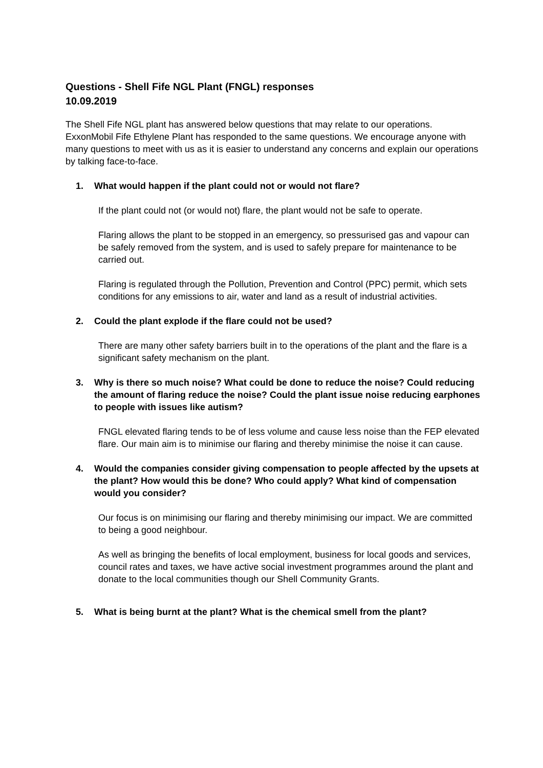Questions - Shell Fife NGL Plant (FNGL) responses
10.09.2019
The Shell Fife NGL plant has answered below questions that may relate to our operations. ExxonMobil Fife Ethylene Plant has responded to the same questions. We encourage anyone with many questions to meet with us as it is easier to understand any concerns and explain our operations by talking face-to-face.
1. What would happen if the plant could not or would not flare?
If the plant could not (or would not) flare, the plant would not be safe to operate.
Flaring allows the plant to be stopped in an emergency, so pressurised gas and vapour can be safely removed from the system, and is used to safely prepare for maintenance to be carried out.
Flaring is regulated through the Pollution, Prevention and Control (PPC) permit, which sets conditions for any emissions to air, water and land as a result of industrial activities.
2. Could the plant explode if the flare could not be used?
There are many other safety barriers built in to the operations of the plant and the flare is a significant safety mechanism on the plant.
3. Why is there so much noise? What could be done to reduce the noise? Could reducing the amount of flaring reduce the noise? Could the plant issue noise reducing earphones to people with issues like autism?
FNGL elevated flaring tends to be of less volume and cause less noise than the FEP elevated flare. Our main aim is to minimise our flaring and thereby minimise the noise it can cause.
4. Would the companies consider giving compensation to people affected by the upsets at the plant? How would this be done? Who could apply? What kind of compensation would you consider?
Our focus is on minimising our flaring and thereby minimising our impact. We are committed to being a good neighbour.
As well as bringing the benefits of local employment, business for local goods and services, council rates and taxes, we have active social investment programmes around the plant and donate to the local communities though our Shell Community Grants.
5. What is being burnt at the plant? What is the chemical smell from the plant?